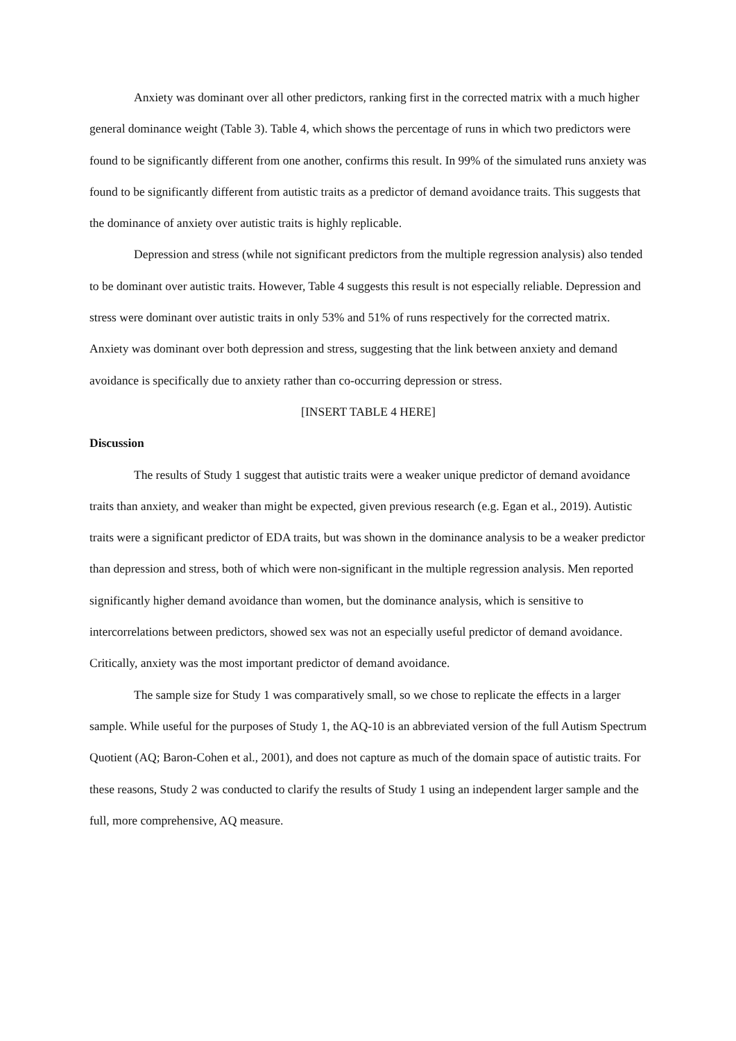Anxiety was dominant over all other predictors, ranking first in the corrected matrix with a much higher general dominance weight (Table 3). Table 4, which shows the percentage of runs in which two predictors were found to be significantly different from one another, confirms this result. In 99% of the simulated runs anxiety was found to be significantly different from autistic traits as a predictor of demand avoidance traits. This suggests that the dominance of anxiety over autistic traits is highly replicable.
Depression and stress (while not significant predictors from the multiple regression analysis) also tended to be dominant over autistic traits. However, Table 4 suggests this result is not especially reliable. Depression and stress were dominant over autistic traits in only 53% and 51% of runs respectively for the corrected matrix. Anxiety was dominant over both depression and stress, suggesting that the link between anxiety and demand avoidance is specifically due to anxiety rather than co-occurring depression or stress.
[INSERT TABLE 4 HERE]
Discussion
The results of Study 1 suggest that autistic traits were a weaker unique predictor of demand avoidance traits than anxiety, and weaker than might be expected, given previous research (e.g. Egan et al., 2019). Autistic traits were a significant predictor of EDA traits, but was shown in the dominance analysis to be a weaker predictor than depression and stress, both of which were non-significant in the multiple regression analysis. Men reported significantly higher demand avoidance than women, but the dominance analysis, which is sensitive to intercorrelations between predictors, showed sex was not an especially useful predictor of demand avoidance. Critically, anxiety was the most important predictor of demand avoidance.
The sample size for Study 1 was comparatively small, so we chose to replicate the effects in a larger sample. While useful for the purposes of Study 1, the AQ-10 is an abbreviated version of the full Autism Spectrum Quotient (AQ; Baron-Cohen et al., 2001), and does not capture as much of the domain space of autistic traits. For these reasons, Study 2 was conducted to clarify the results of Study 1 using an independent larger sample and the full, more comprehensive, AQ measure.